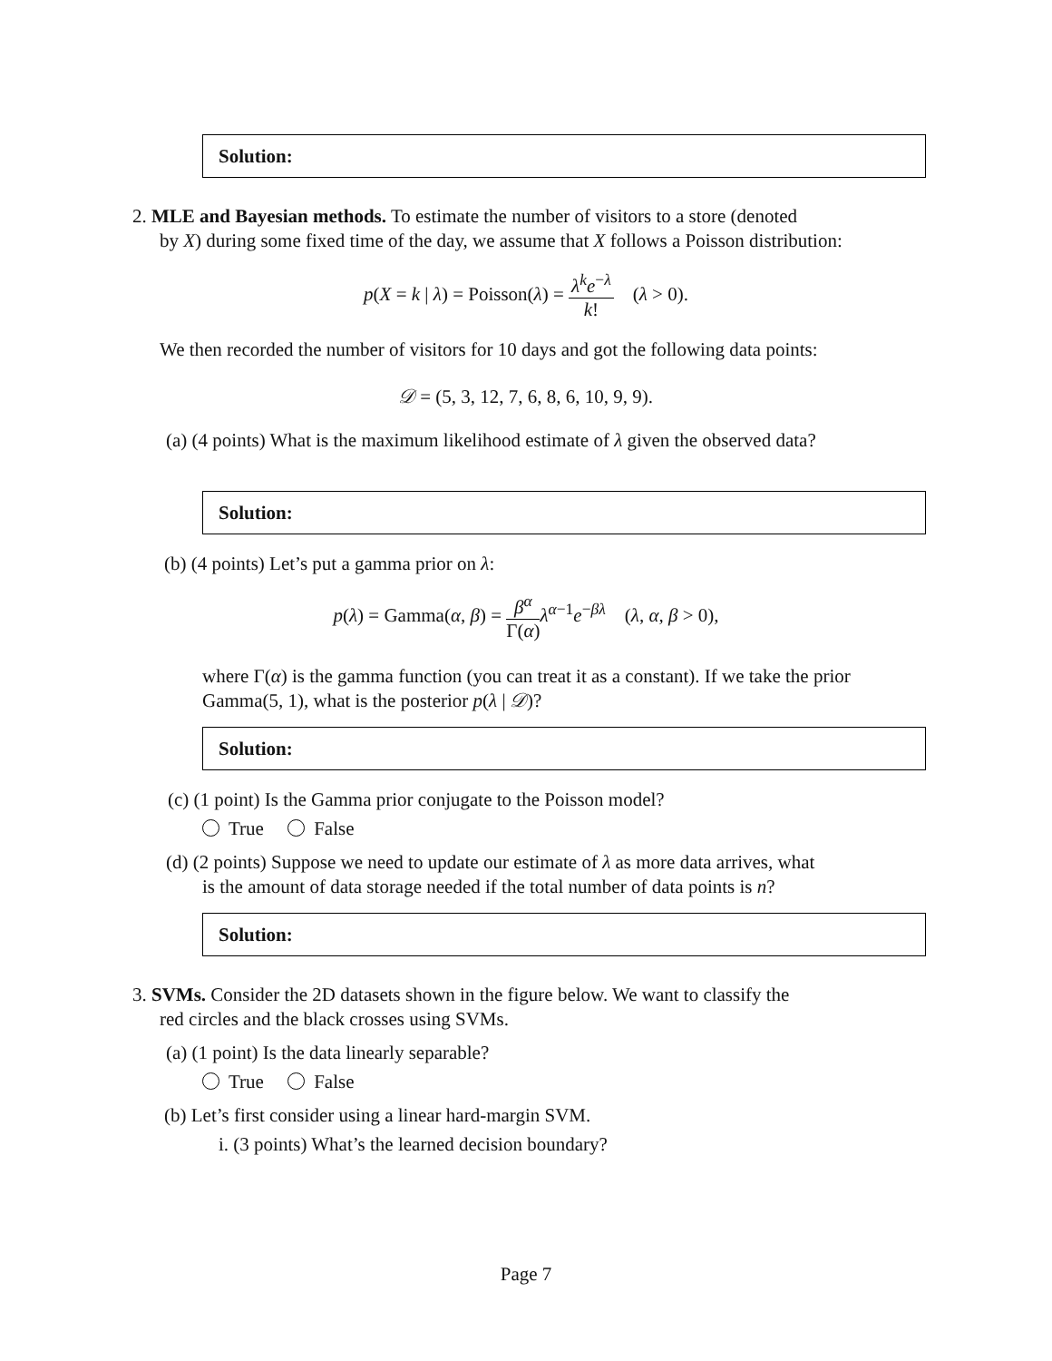Solution:
2. MLE and Bayesian methods. To estimate the number of visitors to a store (denoted
by X) during some fixed time of the day, we assume that X follows a Poisson distribution:
p(X = k | λ) = Poisson(λ) = λ<sup>k</sup>e<sup>−λ</sup> k! (λ > 0).
We then recorded the number of visitors for 10 days and got the following data points:
𝒟 = (5, 3, 12, 7, 6, 8, 6, 10, 9, 9).
(a) (4 points) What is the maximum likelihood estimate of λ given the observed data?
Solution:
(b) (4 points) Let’s put a gamma prior on λ:
p(λ) = Gamma(α, β) = β<sup>α</sup> Γ(α) λ<sup>α−1</sup>e<sup>−βλ</sup> (λ, α, β > 0),
where Γ(α) is the gamma function (you can treat it as a constant). If we take the prior Gamma(5, 1), what is the posterior p(λ | 𝒟)?
Solution:
(c) (1 point) Is the Gamma prior conjugate to the Poisson model?
True False
(d) (2 points) Suppose we need to update our estimate of λ as more data arrives, what
is the amount of data storage needed if the total number of data points is n?
Solution:
3. SVMs. Consider the 2D datasets shown in the figure below. We want to classify the
red circles and the black crosses using SVMs.
(a) (1 point) Is the data linearly separable?
True False
(b) Let’s first consider using a linear hard-margin SVM.
i. (3 points) What’s the learned decision boundary?
Page 7